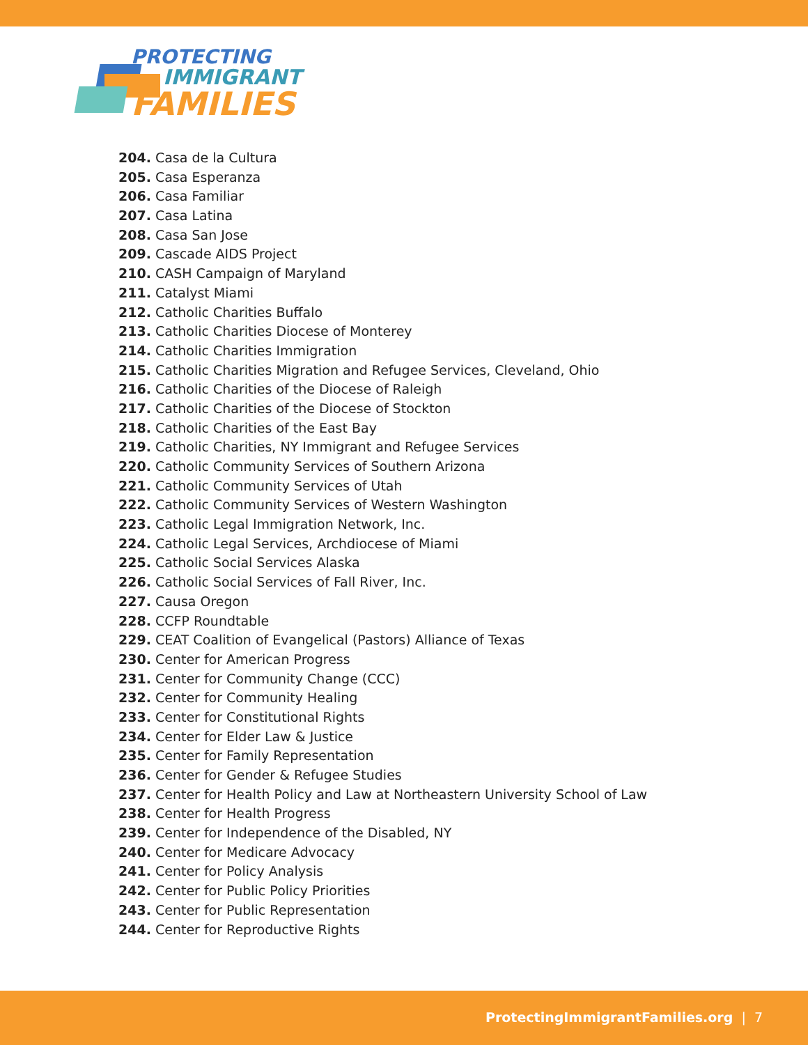PROTECTING
IMMIGRANT
FAMILIES
204. Casa de la Cultura
205. Casa Esperanza
206. Casa Familiar
207. Casa Latina
208. Casa San Jose
209. Cascade AIDS Project
210. CASH Campaign of Maryland
211. Catalyst Miami
212. Catholic Charities Buffalo
213. Catholic Charities Diocese of Monterey
214. Catholic Charities Immigration
215. Catholic Charities Migration and Refugee Services, Cleveland, Ohio
216. Catholic Charities of the Diocese of Raleigh
217. Catholic Charities of the Diocese of Stockton
218. Catholic Charities of the East Bay
219. Catholic Charities, NY Immigrant and Refugee Services
220. Catholic Community Services of Southern Arizona
221. Catholic Community Services of Utah
222. Catholic Community Services of Western Washington
223. Catholic Legal Immigration Network, Inc.
224. Catholic Legal Services, Archdiocese of Miami
225. Catholic Social Services Alaska
226. Catholic Social Services of Fall River, Inc.
227. Causa Oregon
228. CCFP Roundtable
229. CEAT Coalition of Evangelical (Pastors) Alliance of Texas
230. Center for American Progress
231. Center for Community Change (CCC)
232. Center for Community Healing
233. Center for Constitutional Rights
234. Center for Elder Law & Justice
235. Center for Family Representation
236. Center for Gender & Refugee Studies
237. Center for Health Policy and Law at Northeastern University School of Law
238. Center for Health Progress
239. Center for Independence of the Disabled, NY
240. Center for Medicare Advocacy
241. Center for Policy Analysis
242. Center for Public Policy Priorities
243. Center for Public Representation
244. Center for Reproductive Rights
ProtectingImmigrantFamilies.org | 7